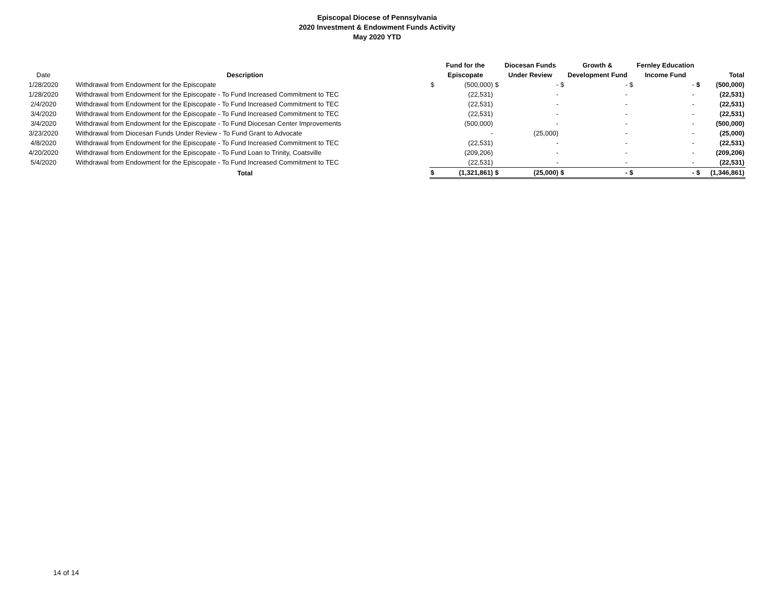Episcopal Diocese of Pennsylvania
2020 Investment & Endowment Funds Activity
May 2020 YTD
| | | | Fund for the | | Diocesan Funds | | Growth & | | Fernley Education | | |
| --- | --- | --- | --- | --- | --- | --- | --- | --- | --- | --- | --- |
| Date | Description | | Episcopate | | Under Review | | Development Fund | | Income Fund | | Total |
| 1/28/2020 | Withdrawal from Endowment for the Episcopate | $ | (500,000) | $ | - | $ | - | $ | - | $ | (500,000) |
| 1/28/2020 | Withdrawal from Endowment for the Episcopate - To Fund Increased Commitment to TEC | | (22,531) | | - | | - | | - | | (22,531) |
| 2/4/2020 | Withdrawal from Endowment for the Episcopate - To Fund Increased Commitment to TEC | | (22,531) | | - | | - | | - | | (22,531) |
| 3/4/2020 | Withdrawal from Endowment for the Episcopate - To Fund Increased Commitment to TEC | | (22,531) | | - | | - | | - | | (22,531) |
| 3/4/2020 | Withdrawal from Endowment for the Episcopate - To Fund Diocesan Center Improvements | | (500,000) | | - | | - | | - | | (500,000) |
| 3/23/2020 | Withdrawal from Diocesan Funds Under Review - To Fund Grant to Advocate | | - | | (25,000) | | - | | - | | (25,000) |
| 4/8/2020 | Withdrawal from Endowment for the Episcopate - To Fund Increased Commitment to TEC | | (22,531) | | - | | - | | - | | (22,531) |
| 4/20/2020 | Withdrawal from Endowment for the Episcopate - To Fund Loan to Trinity, Coatsville | | (209,206) | | - | | - | | - | | (209,206) |
| 5/4/2020 | Withdrawal from Endowment for the Episcopate - To Fund Increased Commitment to TEC | | (22,531) | | - | | - | | - | | (22,531) |
| | Total | $ | (1,321,861) | $ | (25,000) | $ | - | $ | - | $ | (1,346,861) |
14 of 14